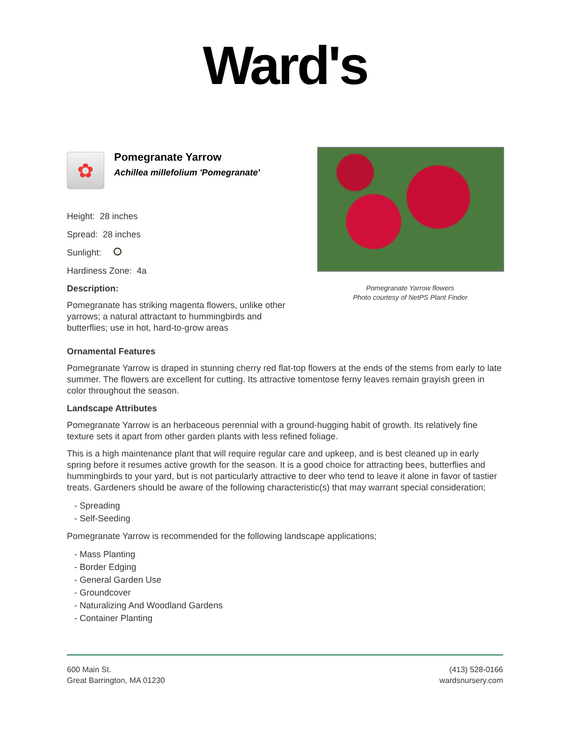Ward's
✿
Pomegranate Yarrow
Achillea millefolium 'Pomegranate'
Height: 28 inches
Spread: 28 inches
Sunlight:
Hardiness Zone: 4a
Description:
Pomegranate has striking magenta flowers, unlike other yarrows; a natural attractant to hummingbirds and butterflies; use in hot, hard-to-grow areas
Pomegranate Yarrow flowers
Photo courtesy of NetPS Plant Finder
Ornamental Features
Pomegranate Yarrow is draped in stunning cherry red flat-top flowers at the ends of the stems from early to late summer. The flowers are excellent for cutting. Its attractive tomentose ferny leaves remain grayish green in color throughout the season.
Landscape Attributes
Pomegranate Yarrow is an herbaceous perennial with a ground-hugging habit of growth. Its relatively fine texture sets it apart from other garden plants with less refined foliage.
This is a high maintenance plant that will require regular care and upkeep, and is best cleaned up in early spring before it resumes active growth for the season. It is a good choice for attracting bees, butterflies and hummingbirds to your yard, but is not particularly attractive to deer who tend to leave it alone in favor of tastier treats. Gardeners should be aware of the following characteristic(s) that may warrant special consideration;
- Spreading
- Self-Seeding
Pomegranate Yarrow is recommended for the following landscape applications;
- Mass Planting
- Border Edging
- General Garden Use
- Groundcover
- Naturalizing And Woodland Gardens
- Container Planting
600 Main St.
Great Barrington, MA 01230
(413) 528-0166
wardsnursery.com